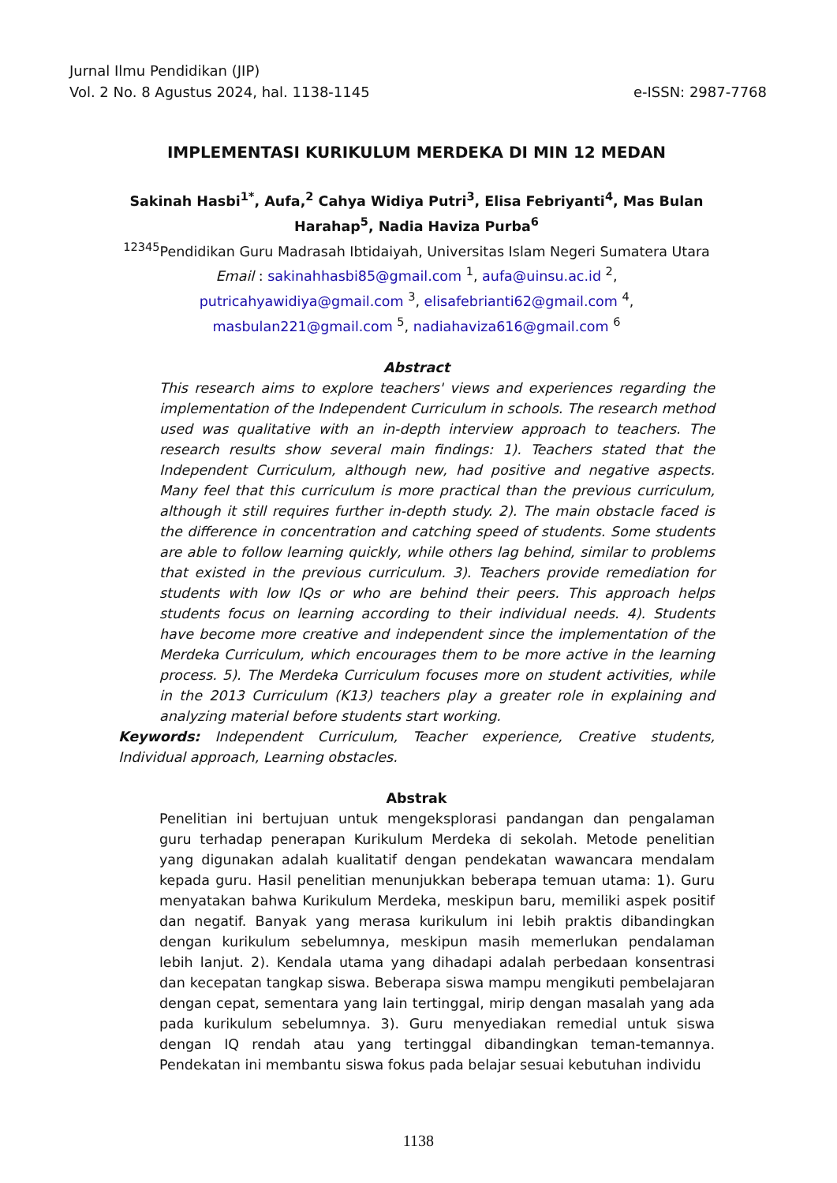Jurnal Ilmu Pendidikan (JIP)
Vol. 2 No. 8 Agustus 2024, hal. 1138-1145 e-ISSN: 2987-7768
IMPLEMENTASI KURIKULUM MERDEKA DI MIN 12 MEDAN
Sakinah Hasbi<sup>1*</sup>, Aufa,<sup>2</sup> Cahya Widiya Putri<sup>3</sup>, Elisa Febriyanti<sup>4</sup>, Mas Bulan Harahap<sup>5</sup>, Nadia Haviza Purba<sup>6</sup>
<sup>12345</sup>Pendidikan Guru Madrasah Ibtidaiyah, Universitas Islam Negeri Sumatera Utara
Email : sakinahhasbi85@gmail.com <sup>1</sup>, aufa@uinsu.ac.id <sup>2</sup>,
putricahyawidiya@gmail.com <sup>3</sup>, elisafebrianti62@gmail.com <sup>4</sup>,
masbulan221@gmail.com <sup>5</sup>, nadiahaviza616@gmail.com <sup>6</sup>
Abstract
This research aims to explore teachers' views and experiences regarding the implementation of the Independent Curriculum in schools. The research method used was qualitative with an in-depth interview approach to teachers. The research results show several main findings: 1). Teachers stated that the Independent Curriculum, although new, had positive and negative aspects. Many feel that this curriculum is more practical than the previous curriculum, although it still requires further in-depth study. 2). The main obstacle faced is the difference in concentration and catching speed of students. Some students are able to follow learning quickly, while others lag behind, similar to problems that existed in the previous curriculum. 3). Teachers provide remediation for students with low IQs or who are behind their peers. This approach helps students focus on learning according to their individual needs. 4). Students have become more creative and independent since the implementation of the Merdeka Curriculum, which encourages them to be more active in the learning process. 5). The Merdeka Curriculum focuses more on student activities, while in the 2013 Curriculum (K13) teachers play a greater role in explaining and analyzing material before students start working.
Keywords: Independent Curriculum, Teacher experience, Creative students, Individual approach, Learning obstacles.
Abstrak
Penelitian ini bertujuan untuk mengeksplorasi pandangan dan pengalaman guru terhadap penerapan Kurikulum Merdeka di sekolah. Metode penelitian yang digunakan adalah kualitatif dengan pendekatan wawancara mendalam kepada guru. Hasil penelitian menunjukkan beberapa temuan utama: 1). Guru menyatakan bahwa Kurikulum Merdeka, meskipun baru, memiliki aspek positif dan negatif. Banyak yang merasa kurikulum ini lebih praktis dibandingkan dengan kurikulum sebelumnya, meskipun masih memerlukan pendalaman lebih lanjut. 2). Kendala utama yang dihadapi adalah perbedaan konsentrasi dan kecepatan tangkap siswa. Beberapa siswa mampu mengikuti pembelajaran dengan cepat, sementara yang lain tertinggal, mirip dengan masalah yang ada pada kurikulum sebelumnya. 3). Guru menyediakan remedial untuk siswa dengan IQ rendah atau yang tertinggal dibandingkan teman-temannya. Pendekatan ini membantu siswa fokus pada belajar sesuai kebutuhan individu
1138